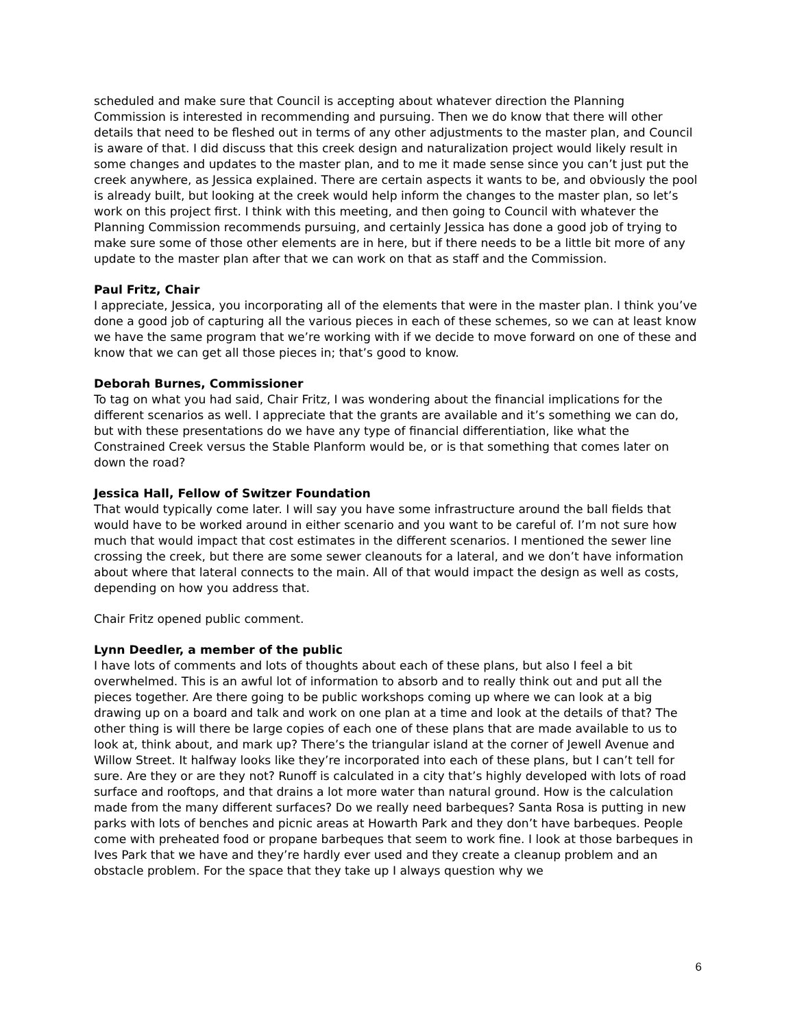scheduled and make sure that Council is accepting about whatever direction the Planning Commission is interested in recommending and pursuing. Then we do know that there will other details that need to be fleshed out in terms of any other adjustments to the master plan, and Council is aware of that. I did discuss that this creek design and naturalization project would likely result in some changes and updates to the master plan, and to me it made sense since you can’t just put the creek anywhere, as Jessica explained. There are certain aspects it wants to be, and obviously the pool is already built, but looking at the creek would help inform the changes to the master plan, so let’s work on this project first. I think with this meeting, and then going to Council with whatever the Planning Commission recommends pursuing, and certainly Jessica has done a good job of trying to make sure some of those other elements are in here, but if there needs to be a little bit more of any update to the master plan after that we can work on that as staff and the Commission.
Paul Fritz, Chair
I appreciate, Jessica, you incorporating all of the elements that were in the master plan. I think you’ve done a good job of capturing all the various pieces in each of these schemes, so we can at least know we have the same program that we’re working with if we decide to move forward on one of these and know that we can get all those pieces in; that’s good to know.
Deborah Burnes, Commissioner
To tag on what you had said, Chair Fritz, I was wondering about the financial implications for the different scenarios as well. I appreciate that the grants are available and it’s something we can do, but with these presentations do we have any type of financial differentiation, like what the Constrained Creek versus the Stable Planform would be, or is that something that comes later on down the road?
Jessica Hall, Fellow of Switzer Foundation
That would typically come later. I will say you have some infrastructure around the ball fields that would have to be worked around in either scenario and you want to be careful of. I’m not sure how much that would impact that cost estimates in the different scenarios. I mentioned the sewer line crossing the creek, but there are some sewer cleanouts for a lateral, and we don’t have information about where that lateral connects to the main. All of that would impact the design as well as costs, depending on how you address that.
Chair Fritz opened public comment.
Lynn Deedler, a member of the public
I have lots of comments and lots of thoughts about each of these plans, but also I feel a bit overwhelmed. This is an awful lot of information to absorb and to really think out and put all the pieces together. Are there going to be public workshops coming up where we can look at a big drawing up on a board and talk and work on one plan at a time and look at the details of that? The other thing is will there be large copies of each one of these plans that are made available to us to look at, think about, and mark up? There’s the triangular island at the corner of Jewell Avenue and Willow Street. It halfway looks like they’re incorporated into each of these plans, but I can’t tell for sure. Are they or are they not? Runoff is calculated in a city that’s highly developed with lots of road surface and rooftops, and that drains a lot more water than natural ground. How is the calculation made from the many different surfaces? Do we really need barbeques? Santa Rosa is putting in new parks with lots of benches and picnic areas at Howarth Park and they don’t have barbeques. People come with preheated food or propane barbeques that seem to work fine. I look at those barbeques in Ives Park that we have and they’re hardly ever used and they create a cleanup problem and an obstacle problem. For the space that they take up I always question why we
6